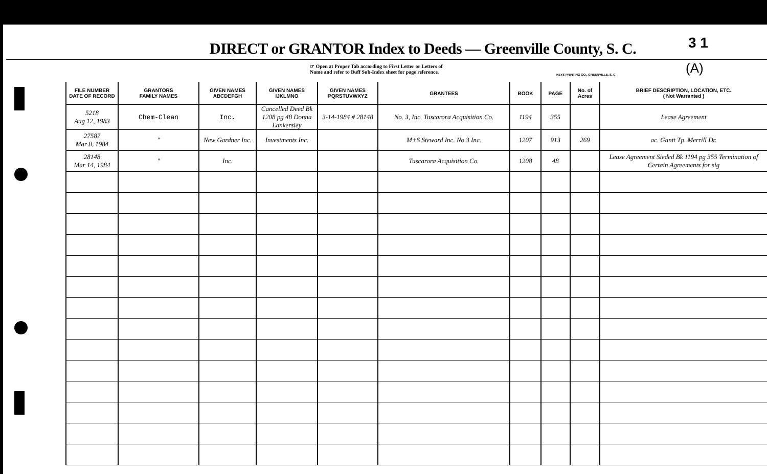DIRECT or GRANTOR Index to Deeds — Greenville County, S. C.
3 1
☞ Open at Proper Tab according to First Letter or Letters of
Name and refer to Buff Sub-Index sheet for page reference.
KEYS PRINTING CO., GREENVILLE, S. C.
(A)
| FILE NUMBER DATE OF RECORD | GRANTORS FAMILY NAMES | GIVEN NAMES ABCDEFGH | GIVEN NAMES IJKLMNO | GIVEN NAMES PQRSTUVWXYZ | GRANTEES | BOOK | PAGE | No. of Acres | BRIEF DESCRIPTION, LOCATION, ETC. ( Not Warranted ) |
| --- | --- | --- | --- | --- | --- | --- | --- | --- | --- |
| 5218 Aug 12, 1983 | Chem-Clean | Inc. | Cancelled Deed Bk 1208 pg 48 Donna Lankersley | 3-14-1984 # 28148 | No. 3, Inc. Tuscarora Acquisition Co. | 1194 | 355 | | Lease Agreement |
| 27587 Mar 8, 1984 | " | New Gardner Inc. | Investments Inc. | | M+S Steward Inc. No 3 Inc. | 1207 | 913 | 269 | ac. Gantt Tp. Merrill Dr. |
| 28148 Mar 14, 1984 | " | Inc. | | | Tuscarora Acquisition Co. | 1208 | 48 | | Lease Agreement Sieded Bk 1194 pg 355 Termination of Certain Agreements for sig |